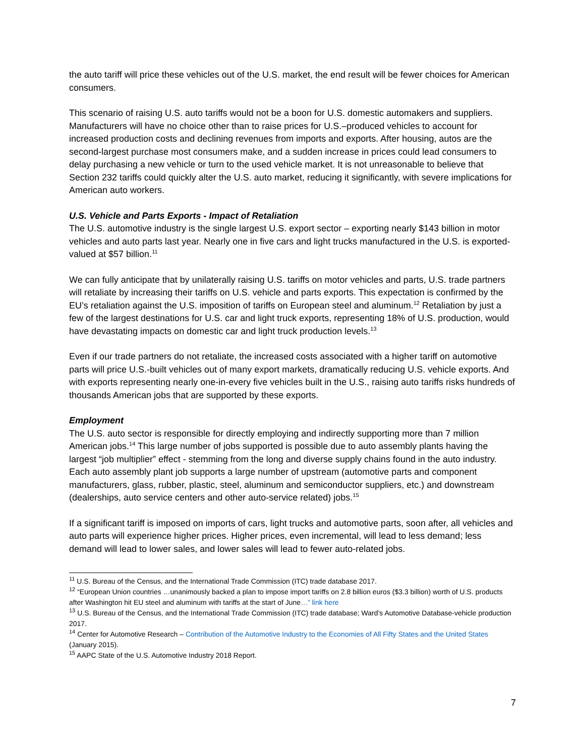the auto tariff will price these vehicles out of the U.S. market, the end result will be fewer choices for American consumers.
This scenario of raising U.S. auto tariffs would not be a boon for U.S. domestic automakers and suppliers. Manufacturers will have no choice other than to raise prices for U.S.–produced vehicles to account for increased production costs and declining revenues from imports and exports. After housing, autos are the second-largest purchase most consumers make, and a sudden increase in prices could lead consumers to delay purchasing a new vehicle or turn to the used vehicle market. It is not unreasonable to believe that Section 232 tariffs could quickly alter the U.S. auto market, reducing it significantly, with severe implications for American auto workers.
U.S. Vehicle and Parts Exports - Impact of Retaliation
The U.S. automotive industry is the single largest U.S. export sector – exporting nearly $143 billion in motor vehicles and auto parts last year. Nearly one in five cars and light trucks manufactured in the U.S. is exported- valued at $57 billion.<sup>11</sup>
We can fully anticipate that by unilaterally raising U.S. tariffs on motor vehicles and parts, U.S. trade partners will retaliate by increasing their tariffs on U.S. vehicle and parts exports. This expectation is confirmed by the EU’s retaliation against the U.S. imposition of tariffs on European steel and aluminum.<sup>12</sup> Retaliation by just a few of the largest destinations for U.S. car and light truck exports, representing 18% of U.S. production, would have devastating impacts on domestic car and light truck production levels.<sup>13</sup>
Even if our trade partners do not retaliate, the increased costs associated with a higher tariff on automotive parts will price U.S.-built vehicles out of many export markets, dramatically reducing U.S. vehicle exports. And with exports representing nearly one-in-every five vehicles built in the U.S., raising auto tariffs risks hundreds of thousands American jobs that are supported by these exports.
Employment
The U.S. auto sector is responsible for directly employing and indirectly supporting more than 7 million American jobs.<sup>14</sup> This large number of jobs supported is possible due to auto assembly plants having the largest “job multiplier” effect - stemming from the long and diverse supply chains found in the auto industry. Each auto assembly plant job supports a large number of upstream (automotive parts and component manufacturers, glass, rubber, plastic, steel, aluminum and semiconductor suppliers, etc.) and downstream (dealerships, auto service centers and other auto-service related) jobs.<sup>15</sup>
If a significant tariff is imposed on imports of cars, light trucks and automotive parts, soon after, all vehicles and auto parts will experience higher prices. Higher prices, even incremental, will lead to less demand; less demand will lead to lower sales, and lower sales will lead to fewer auto-related jobs.
<sup>11</sup> U.S. Bureau of the Census, and the International Trade Commission (ITC) trade database 2017.
<sup>12</sup> “European Union countries …unanimously backed a plan to impose import tariffs on 2.8 billion euros ($3.3 billion) worth of U.S. products after Washington hit EU steel and aluminum with tariffs at the start of June…” link here
<sup>13</sup> U.S. Bureau of the Census, and the International Trade Commission (ITC) trade database; Ward’s Automotive Database-vehicle production 2017.
<sup>14</sup> Center for Automotive Research – Contribution of the Automotive Industry to the Economies of All Fifty States and the United States (January 2015).
<sup>15</sup> AAPC State of the U.S. Automotive Industry 2018 Report.
7